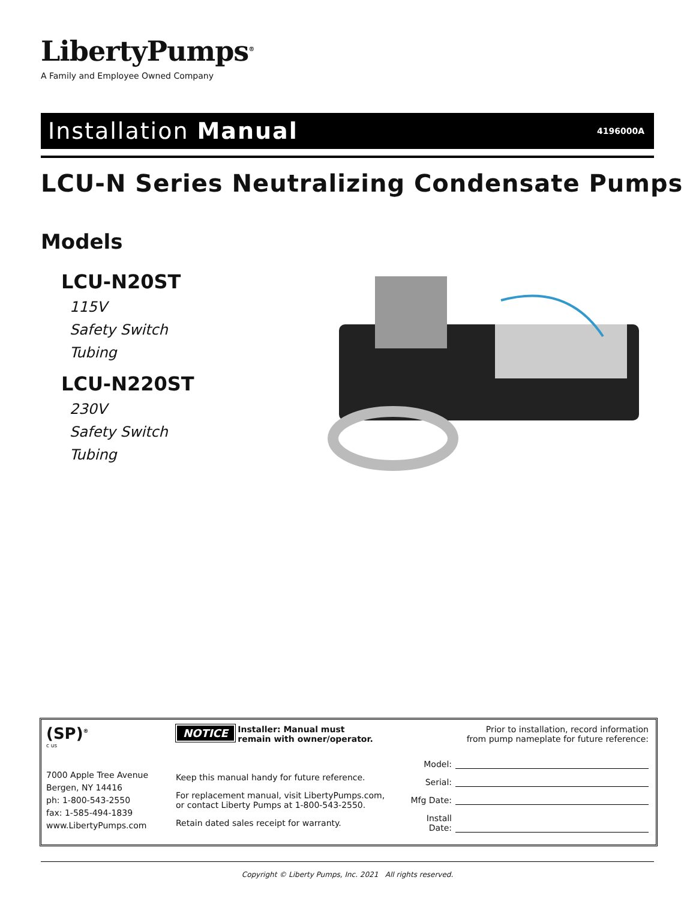LibertyPumps<sup>®</sup>
A Family and Employee Owned Company
Installation Manual 4196000A
LCU-N Series Neutralizing Condensate Pumps
Models
LCU-N20ST
115V
Safety Switch
Tubing
LCU-N220ST
230V
Safety Switch
Tubing
(SP)<sup>®</sup>
c us
7000 Apple Tree Avenue
Bergen, NY 14416
ph: 1-800-543-2550
fax: 1-585-494-1839
www.LibertyPumps.com
NOTICE Installer: Manual must
remain with owner/operator.
Keep this manual handy for future reference.
For replacement manual, visit LibertyPumps.com,
or contact Liberty Pumps at 1-800-543-2550.
Retain dated sales receipt for warranty.
Prior to installation, record information
from pump nameplate for future reference:
Model:
Serial:
Mfg Date:
Install Date:
Copyright © Liberty Pumps, Inc. 2021 All rights reserved.